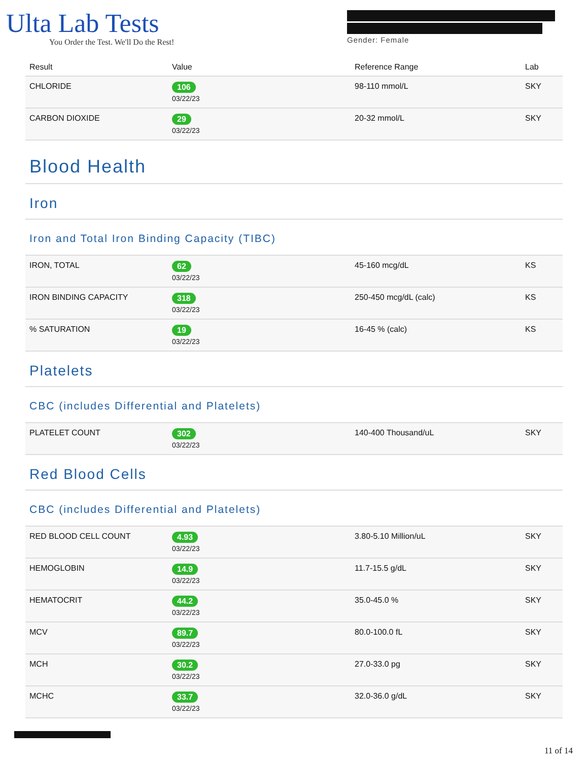Ulta Lab Tests
You Order the Test. We'll Do the Rest!
Gender: Female
| Result | Value | Reference Range | Lab |
| --- | --- | --- | --- |
| CHLORIDE | 106 03/22/23 | 98-110 mmol/L | SKY |
| CARBON DIOXIDE | 29 03/22/23 | 20-32 mmol/L | SKY |
Blood Health
Iron
Iron and Total Iron Binding Capacity (TIBC)
| IRON, TOTAL | 62 03/22/23 | 45-160 mcg/dL | KS |
| IRON BINDING CAPACITY | 318 03/22/23 | 250-450 mcg/dL (calc) | KS |
| % SATURATION | 19 03/22/23 | 16-45 % (calc) | KS |
Platelets
CBC (includes Differential and Platelets)
| PLATELET COUNT | 302 03/22/23 | 140-400 Thousand/uL | SKY |
Red Blood Cells
CBC (includes Differential and Platelets)
| RED BLOOD CELL COUNT | 4.93 03/22/23 | 3.80-5.10 Million/uL | SKY |
| HEMOGLOBIN | 14.9 03/22/23 | 11.7-15.5 g/dL | SKY |
| HEMATOCRIT | 44.2 03/22/23 | 35.0-45.0 % | SKY |
| MCV | 89.7 03/22/23 | 80.0-100.0 fL | SKY |
| MCH | 30.2 03/22/23 | 27.0-33.0 pg | SKY |
| MCHC | 33.7 03/22/23 | 32.0-36.0 g/dL | SKY |
11 of 14